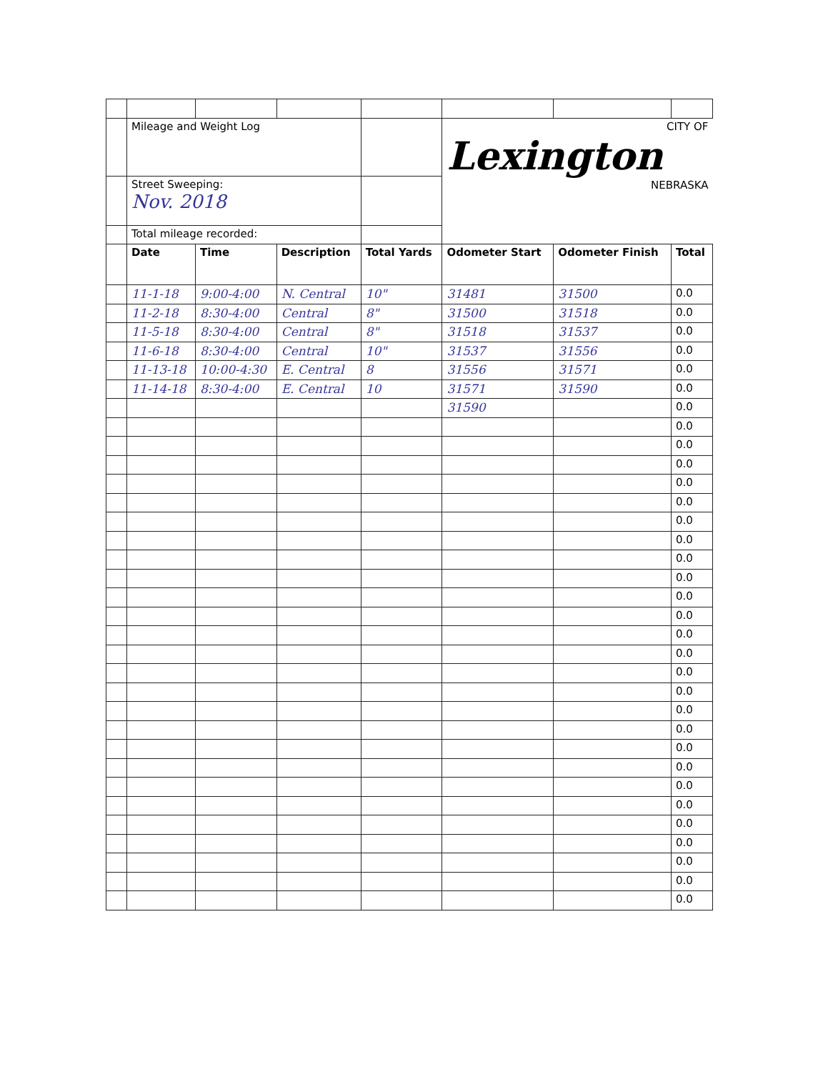| | Mileage and Weight Log | | | | CITY OF Lexington NEBRASKA | | |
| | Street Sweeping: Nov. 2018 | | | | | | |
| | Total mileage recorded: | | | | | | |
| | Date | Time | Description | Total Yards | Odometer Start | Odometer Finish | Total |
| | 11-1-18 | 9:00-4:00 | N. Central | 10" | 31481 | 31500 | 0.0 |
| | 11-2-18 | 8:30-4:00 | Central | 8" | 31500 | 31518 | 0.0 |
| | 11-5-18 | 8:30-4:00 | Central | 8" | 31518 | 31537 | 0.0 |
| | 11-6-18 | 8:30-4:00 | Central | 10" | 31537 | 31556 | 0.0 |
| | 11-13-18 | 10:00-4:30 | E. Central | 8 | 31556 | 31571 | 0.0 |
| | 11-14-18 | 8:30-4:00 | E. Central | 10 | 31571 | 31590 | 0.0 |
| | | | | | 31590 | | 0.0 |
| | | | | | | | 0.0 |
| | | | | | | | 0.0 |
| | | | | | | | 0.0 |
| | | | | | | | 0.0 |
| | | | | | | | 0.0 |
| | | | | | | | 0.0 |
| | | | | | | | 0.0 |
| | | | | | | | 0.0 |
| | | | | | | | 0.0 |
| | | | | | | | 0.0 |
| | | | | | | | 0.0 |
| | | | | | | | 0.0 |
| | | | | | | | 0.0 |
| | | | | | | | 0.0 |
| | | | | | | | 0.0 |
| | | | | | | | 0.0 |
| | | | | | | | 0.0 |
| | | | | | | | 0.0 |
| | | | | | | | 0.0 |
| | | | | | | | 0.0 |
| | | | | | | | 0.0 |
| | | | | | | | 0.0 |
| | | | | | | | 0.0 |
| | | | | | | | 0.0 |
| | | | | | | | 0.0 |
| | | | | | | | 0.0 |